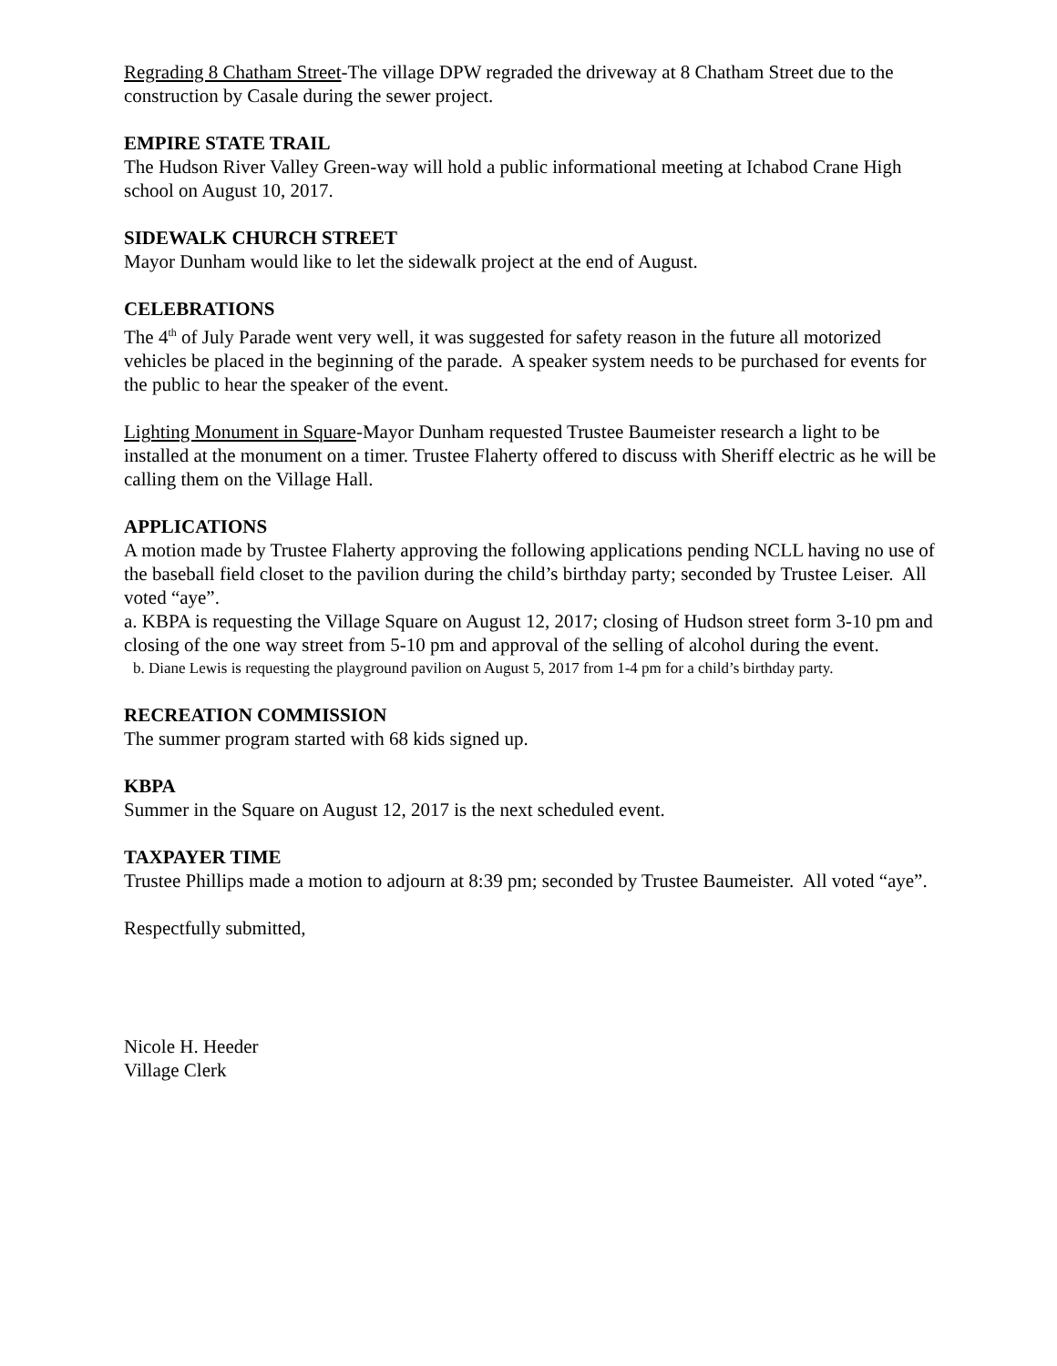Regrading 8 Chatham Street-The village DPW regraded the driveway at 8 Chatham Street due to the construction by Casale during the sewer project.
EMPIRE STATE TRAIL
The Hudson River Valley Green-way will hold a public informational meeting at Ichabod Crane High school on August 10, 2017.
SIDEWALK CHURCH STREET
Mayor Dunham would like to let the sidewalk project at the end of August.
CELEBRATIONS
The 4<sup>th</sup> of July Parade went very well, it was suggested for safety reason in the future all motorized vehicles be placed in the beginning of the parade. A speaker system needs to be purchased for events for the public to hear the speaker of the event.
Lighting Monument in Square-Mayor Dunham requested Trustee Baumeister research a light to be installed at the monument on a timer. Trustee Flaherty offered to discuss with Sheriff electric as he will be calling them on the Village Hall.
APPLICATIONS
A motion made by Trustee Flaherty approving the following applications pending NCLL having no use of the baseball field closet to the pavilion during the child’s birthday party; seconded by Trustee Leiser. All voted “aye”.
a. KBPA is requesting the Village Square on August 12, 2017; closing of Hudson street form 3-10 pm and closing of the one way street from 5-10 pm and approval of the selling of alcohol during the event.
b. Diane Lewis is requesting the playground pavilion on August 5, 2017 from 1-4 pm for a child’s birthday party.
RECREATION COMMISSION
The summer program started with 68 kids signed up.
KBPA
Summer in the Square on August 12, 2017 is the next scheduled event.
TAXPAYER TIME
Trustee Phillips made a motion to adjourn at 8:39 pm; seconded by Trustee Baumeister. All voted “aye”.
Respectfully submitted,
Nicole H. Heeder
Village Clerk